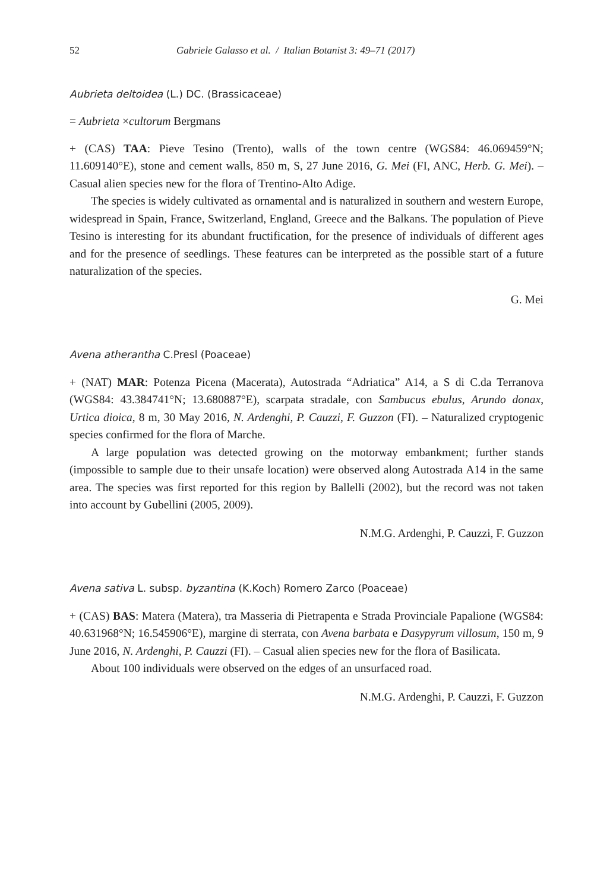52 Gabriele Galasso et al. / Italian Botanist 3: 49–71 (2017)
Aubrieta deltoidea (L.) DC. (Brassicaceae)
= Aubrieta ×cultorum Bergmans
+ (CAS) TAA: Pieve Tesino (Trento), walls of the town centre (WGS84: 46.069459°N; 11.609140°E), stone and cement walls, 850 m, S, 27 June 2016, G. Mei (FI, ANC, Herb. G. Mei). – Casual alien species new for the flora of Trentino-Alto Adige.
The species is widely cultivated as ornamental and is naturalized in southern and western Europe, widespread in Spain, France, Switzerland, England, Greece and the Balkans. The population of Pieve Tesino is interesting for its abundant fructification, for the presence of individuals of different ages and for the presence of seedlings. These features can be interpreted as the possible start of a future naturalization of the species.
G. Mei
Avena atherantha C.Presl (Poaceae)
+ (NAT) MAR: Potenza Picena (Macerata), Autostrada “Adriatica” A14, a S di C.da Terranova (WGS84: 43.384741°N; 13.680887°E), scarpata stradale, con Sambucus ebulus, Arundo donax, Urtica dioica, 8 m, 30 May 2016, N. Ardenghi, P. Cauzzi, F. Guzzon (FI). – Naturalized cryptogenic species confirmed for the flora of Marche.
A large population was detected growing on the motorway embankment; further stands (impossible to sample due to their unsafe location) were observed along Autostrada A14 in the same area. The species was first reported for this region by Ballelli (2002), but the record was not taken into account by Gubellini (2005, 2009).
N.M.G. Ardenghi, P. Cauzzi, F. Guzzon
Avena sativa L. subsp. byzantina (K.Koch) Romero Zarco (Poaceae)
+ (CAS) BAS: Matera (Matera), tra Masseria di Pietrapenta e Strada Provinciale Papalione (WGS84: 40.631968°N; 16.545906°E), margine di sterrata, con Avena barbata e Dasypyrum villosum, 150 m, 9 June 2016, N. Ardenghi, P. Cauzzi (FI). – Casual alien species new for the flora of Basilicata.
About 100 individuals were observed on the edges of an unsurfaced road.
N.M.G. Ardenghi, P. Cauzzi, F. Guzzon